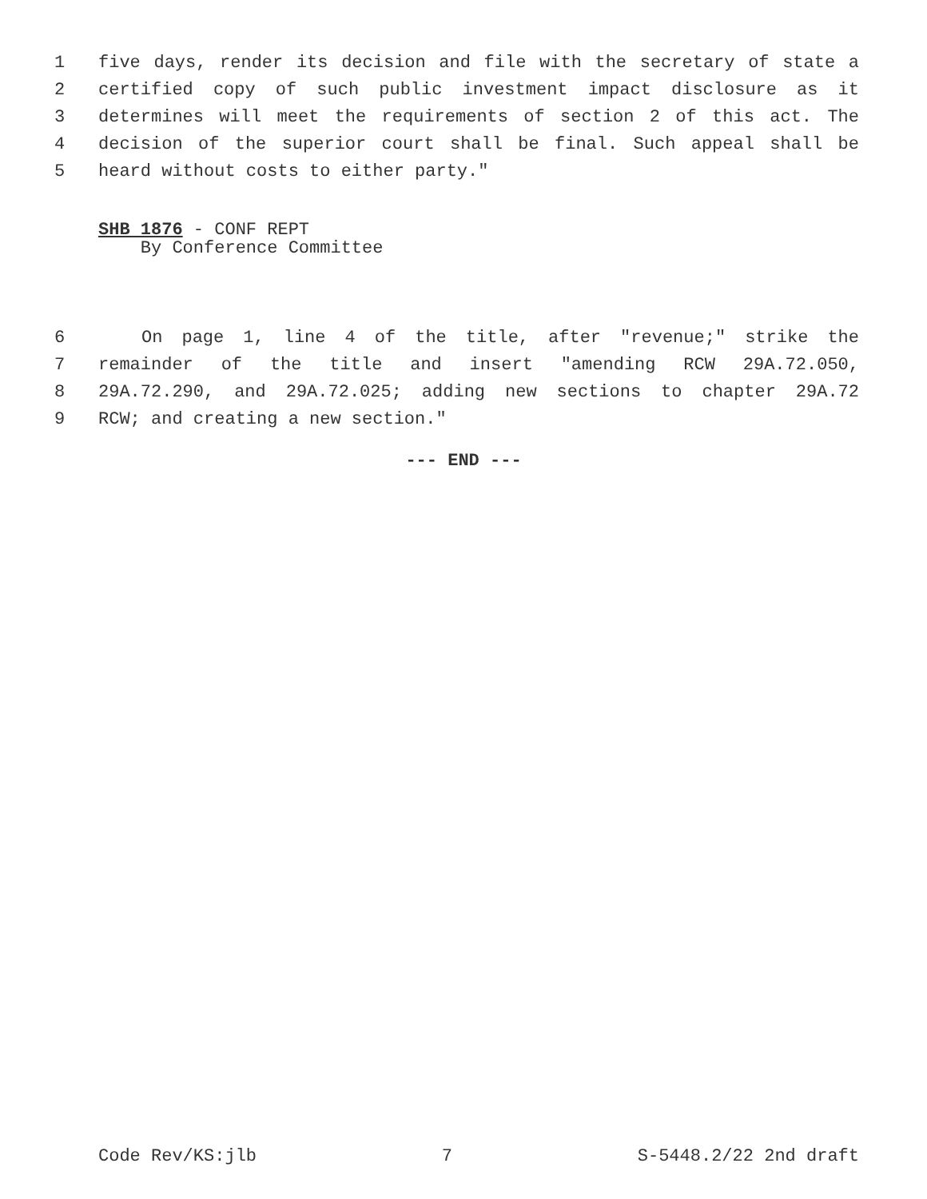1 five days, render its decision and file with the secretary of state a
2 certified copy of such public investment impact disclosure as it
3 determines will meet the requirements of section 2 of this act. The
4 decision of the superior court shall be final. Such appeal shall be
5 heard without costs to either party."
SHB 1876 - CONF REPT
By Conference Committee
6 On page 1, line 4 of the title, after "revenue;" strike the
7 remainder of the title and insert "amending RCW 29A.72.050,
8 29A.72.290, and 29A.72.025; adding new sections to chapter 29A.72
9 RCW; and creating a new section."
--- END ---
Code Rev/KS:jlb 7 S-5448.2/22 2nd draft